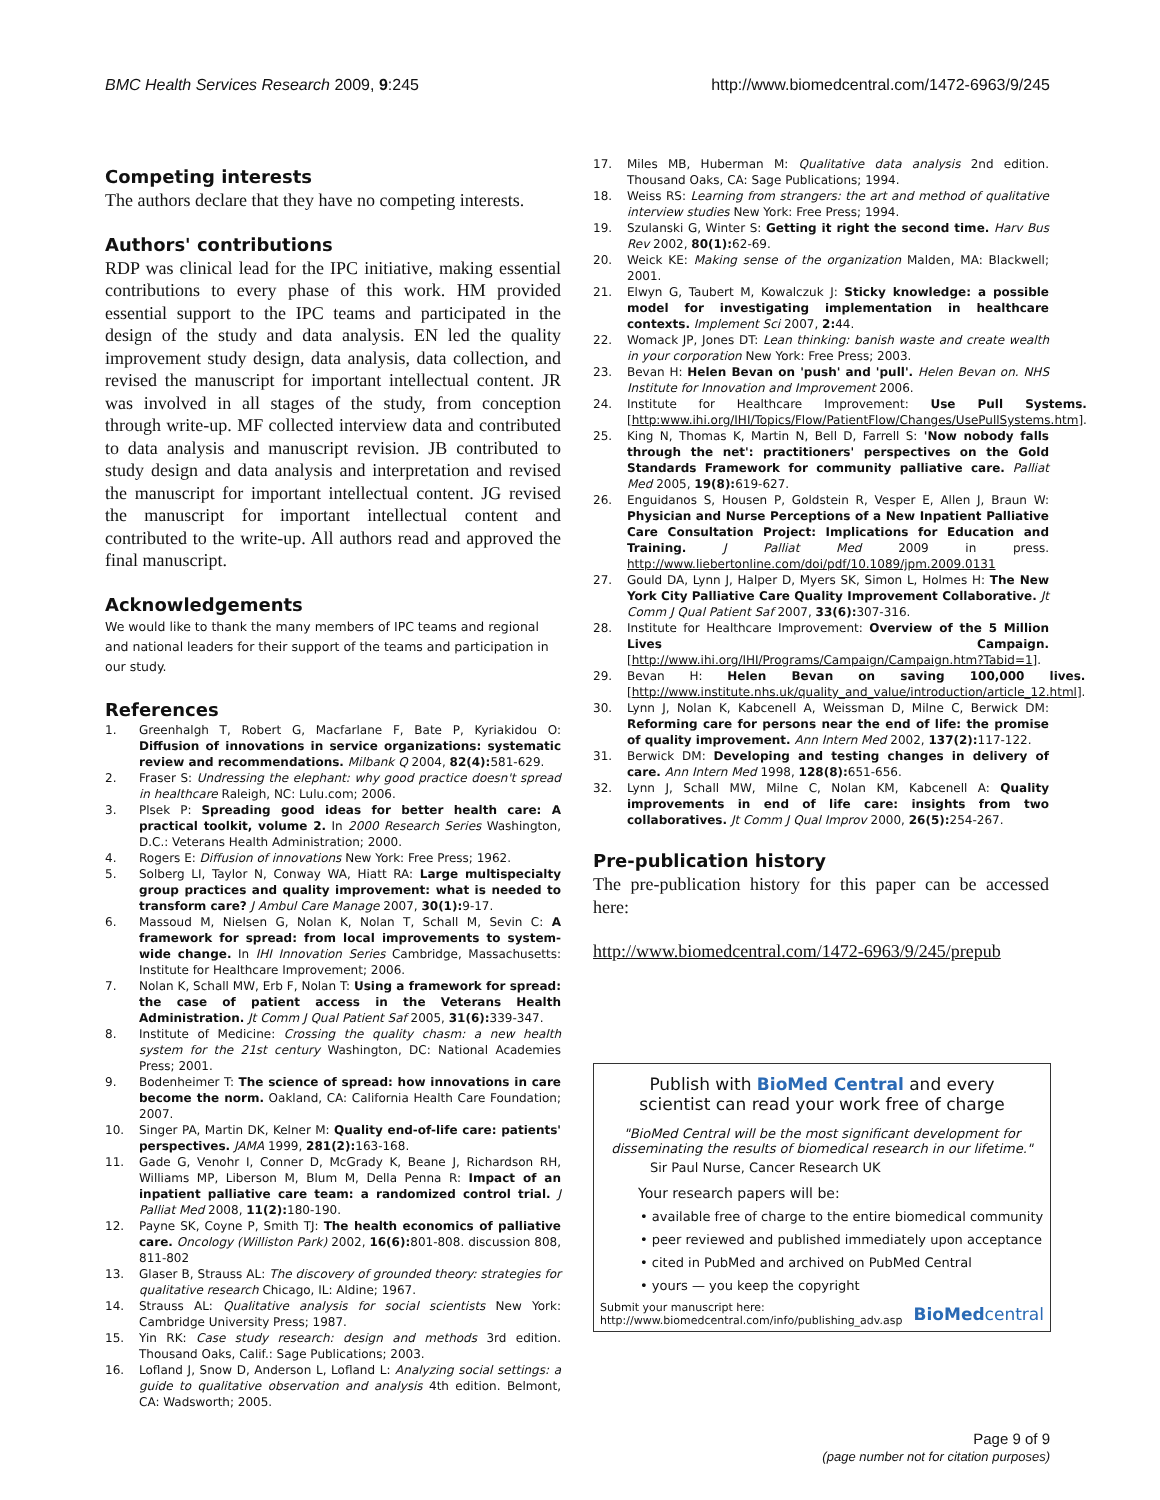BMC Health Services Research 2009, 9:245 http://www.biomedcentral.com/1472-6963/9/245
Competing interests
The authors declare that they have no competing interests.
Authors' contributions
RDP was clinical lead for the IPC initiative, making essential contributions to every phase of this work. HM provided essential support to the IPC teams and participated in the design of the study and data analysis. EN led the quality improvement study design, data analysis, data collection, and revised the manuscript for important intellectual content. JR was involved in all stages of the study, from conception through write-up. MF collected interview data and contributed to data analysis and manuscript revision. JB contributed to study design and data analysis and interpretation and revised the manuscript for important intellectual content. JG revised the manuscript for important intellectual content and contributed to the write-up. All authors read and approved the final manuscript.
Acknowledgements
We would like to thank the many members of IPC teams and regional and national leaders for their support of the teams and participation in our study.
References
1. Greenhalgh T, Robert G, Macfarlane F, Bate P, Kyriakidou O: Diffusion of innovations in service organizations: systematic review and recommendations. Milbank Q 2004, 82(4): 581-629.
2. Fraser S: Undressing the elephant: why good practice doesn't spread in healthcare Raleigh, NC: Lulu.com; 2006.
3. Plsek P: Spreading good ideas for better health care: A practical toolkit, volume 2. In 2000 Research Series Washington, D.C.: Veterans Health Administration; 2000.
4. Rogers E: Diffusion of innovations New York: Free Press; 1962.
5. Solberg LI, Taylor N, Conway WA, Hiatt RA: Large multispecialty group practices and quality improvement: what is needed to transform care? J Ambul Care Manage 2007, 30(1): 9-17.
6. Massoud M, Nielsen G, Nolan K, Nolan T, Schall M, Sevin C: A framework for spread: from local improvements to system-wide change. In IHI Innovation Series Cambridge, Massachusetts: Institute for Healthcare Improvement; 2006.
7. Nolan K, Schall MW, Erb F, Nolan T: Using a framework for spread: the case of patient access in the Veterans Health Administration. Jt Comm J Qual Patient Saf 2005, 31(6): 339-347.
8. Institute of Medicine: Crossing the quality chasm: a new health system for the 21st century Washington, DC: National Academies Press; 2001.
9. Bodenheimer T: The science of spread: how innovations in care become the norm. Oakland, CA: California Health Care Foundation; 2007.
10. Singer PA, Martin DK, Kelner M: Quality end-of-life care: patients' perspectives. JAMA 1999, 281(2): 163-168.
11. Gade G, Venohr I, Conner D, McGrady K, Beane J, Richardson RH, Williams MP, Liberson M, Blum M, Della Penna R: Impact of an inpatient palliative care team: a randomized control trial. J Palliat Med 2008, 11(2): 180-190.
12. Payne SK, Coyne P, Smith TJ: The health economics of palliative care. Oncology (Williston Park) 2002, 16(6): 801-808. discussion 808, 811-802
13. Glaser B, Strauss AL: The discovery of grounded theory: strategies for qualitative research Chicago, IL: Aldine; 1967.
14. Strauss AL: Qualitative analysis for social scientists New York: Cambridge University Press; 1987.
15. Yin RK: Case study research: design and methods 3rd edition. Thousand Oaks, Calif.: Sage Publications; 2003.
16. Lofland J, Snow D, Anderson L, Lofland L: Analyzing social settings: a guide to qualitative observation and analysis 4th edition. Belmont, CA: Wadsworth; 2005.
17. Miles MB, Huberman M: Qualitative data analysis 2nd edition. Thousand Oaks, CA: Sage Publications; 1994.
18. Weiss RS: Learning from strangers: the art and method of qualitative interview studies New York: Free Press; 1994.
19. Szulanski G, Winter S: Getting it right the second time. Harv Bus Rev 2002, 80(1): 62-69.
20. Weick KE: Making sense of the organization Malden, MA: Blackwell; 2001.
21. Elwyn G, Taubert M, Kowalczuk J: Sticky knowledge: a possible model for investigating implementation in healthcare contexts. Implement Sci 2007, 2: 44.
22. Womack JP, Jones DT: Lean thinking: banish waste and create wealth in your corporation New York: Free Press; 2003.
23. Bevan H: Helen Bevan on 'push' and 'pull'. Helen Bevan on. NHS Institute for Innovation and Improvement 2006.
24. Institute for Healthcare Improvement: Use Pull Systems. [http:www.ihi.org/IHI/Topics/Flow/PatientFlow/Changes/UsePullSystems.htm].
25. King N, Thomas K, Martin N, Bell D, Farrell S: 'Now nobody falls through the net': practitioners' perspectives on the Gold Standards Framework for community palliative care. Palliat Med 2005, 19(8): 619-627.
26. Enguidanos S, Housen P, Goldstein R, Vesper E, Allen J, Braun W: Physician and Nurse Perceptions of a New Inpatient Palliative Care Consultation Project: Implications for Education and Training. J Palliat Med 2009 in press. http://www.liebertonline.com/doi/pdf/10.1089/jpm.2009.0131
27. Gould DA, Lynn J, Halper D, Myers SK, Simon L, Holmes H: The New York City Palliative Care Quality Improvement Collaborative. Jt Comm J Qual Patient Saf 2007, 33(6): 307-316.
28. Institute for Healthcare Improvement: Overview of the 5 Million Lives Campaign. [http://www.ihi.org/IHI/Programs/Campaign/Campaign.htm?Tabid=1].
29. Bevan H: Helen Bevan on saving 100,000 lives. [http://www.institute.nhs.uk/quality_and_value/introduction/article_12.html].
30. Lynn J, Nolan K, Kabcenell A, Weissman D, Milne C, Berwick DM: Reforming care for persons near the end of life: the promise of quality improvement. Ann Intern Med 2002, 137(2): 117-122.
31. Berwick DM: Developing and testing changes in delivery of care. Ann Intern Med 1998, 128(8): 651-656.
32. Lynn J, Schall MW, Milne C, Nolan KM, Kabcenell A: Quality improvements in end of life care: insights from two collaboratives. Jt Comm J Qual Improv 2000, 26(5): 254-267.
Pre-publication history
The pre-publication history for this paper can be accessed here:
http://www.biomedcentral.com/1472-6963/9/245/prepub
Publish with BioMed Central and every
scientist can read your work free of charge
"BioMed Central will be the most significant development for
disseminating the results of biomedical research in our lifetime."
Sir Paul Nurse, Cancer Research UK
Your research papers will be:
• available free of charge to the entire biomedical community
• peer reviewed and published immediately upon acceptance
• cited in PubMed and archived on PubMed Central
• yours — you keep the copyright
Submit your manuscript here:
http://www.biomedcentral.com/info/publishing_adv.asp
BioMedcentral
Page 9 of 9
(page number not for citation purposes)